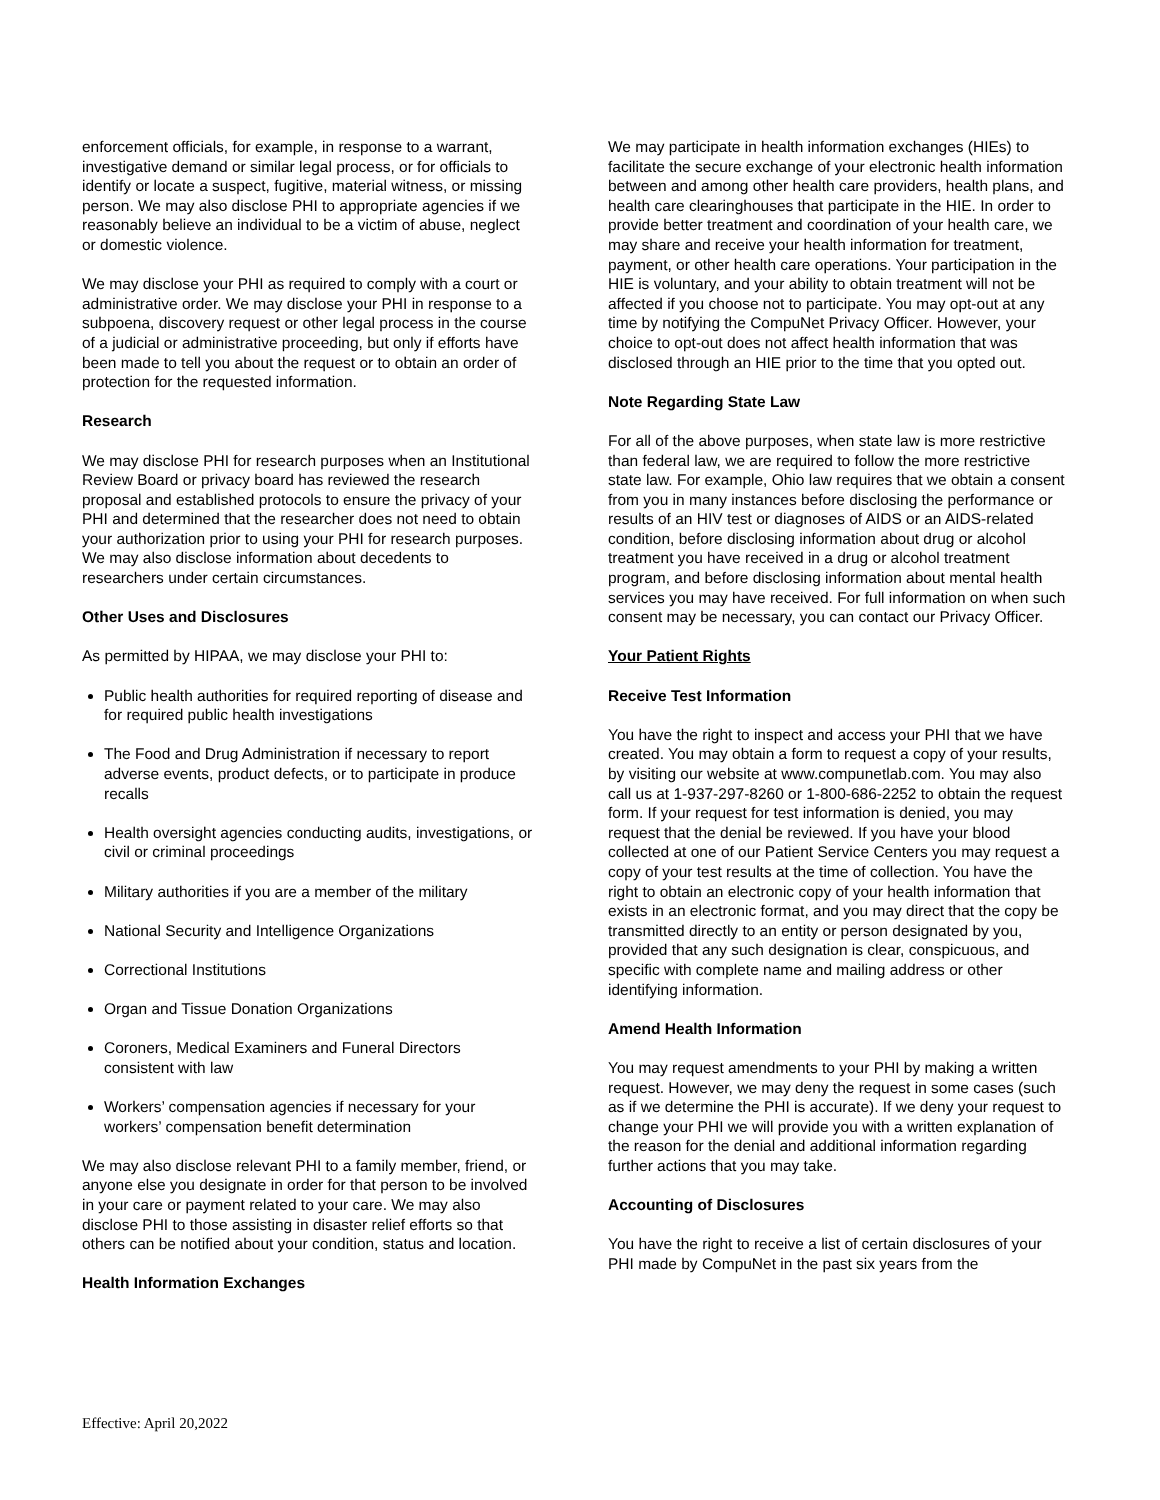enforcement officials, for example, in response to a warrant, investigative demand or similar legal process, or for officials to identify or locate a suspect, fugitive, material witness, or missing person. We may also disclose PHI to appropriate agencies if we reasonably believe an individual to be a victim of abuse, neglect or domestic violence.
We may disclose your PHI as required to comply with a court or administrative order. We may disclose your PHI in response to a subpoena, discovery request or other legal process in the course of a judicial or administrative proceeding, but only if efforts have been made to tell you about the request or to obtain an order of protection for the requested information.
Research
We may disclose PHI for research purposes when an Institutional Review Board or privacy board has reviewed the research proposal and established protocols to ensure the privacy of your PHI and determined that the researcher does not need to obtain your authorization prior to using your PHI for research purposes. We may also disclose information about decedents to researchers under certain circumstances.
Other Uses and Disclosures
As permitted by HIPAA, we may disclose your PHI to:
Public health authorities for required reporting of disease and for required public health investigations
The Food and Drug Administration if necessary to report adverse events, product defects, or to participate in produce recalls
Health oversight agencies conducting audits, investigations, or civil or criminal proceedings
Military authorities if you are a member of the military
National Security and Intelligence Organizations
Correctional Institutions
Organ and Tissue Donation Organizations
Coroners, Medical Examiners and Funeral Directors consistent with law
Workers’ compensation agencies if necessary for your workers’ compensation benefit determination
We may also disclose relevant PHI to a family member, friend, or anyone else you designate in order for that person to be involved in your care or payment related to your care. We may also disclose PHI to those assisting in disaster relief efforts so that others can be notified about your condition, status and location.
Health Information Exchanges
We may participate in health information exchanges (HIEs) to facilitate the secure exchange of your electronic health information between and among other health care providers, health plans, and health care clearinghouses that participate in the HIE. In order to provide better treatment and coordination of your health care, we may share and receive your health information for treatment, payment, or other health care operations. Your participation in the HIE is voluntary, and your ability to obtain treatment will not be affected if you choose not to participate. You may opt-out at any time by notifying the CompuNet Privacy Officer. However, your choice to opt-out does not affect health information that was disclosed through an HIE prior to the time that you opted out.
Note Regarding State Law
For all of the above purposes, when state law is more restrictive than federal law, we are required to follow the more restrictive state law. For example, Ohio law requires that we obtain a consent from you in many instances before disclosing the performance or results of an HIV test or diagnoses of AIDS or an AIDS-related condition, before disclosing information about drug or alcohol treatment you have received in a drug or alcohol treatment program, and before disclosing information about mental health services you may have received. For full information on when such consent may be necessary, you can contact our Privacy Officer.
Your Patient Rights
Receive Test Information
You have the right to inspect and access your PHI that we have created. You may obtain a form to request a copy of your results, by visiting our website at www.compunetlab.com. You may also call us at 1-937-297-8260 or 1-800-686-2252 to obtain the request form. If your request for test information is denied, you may request that the denial be reviewed. If you have your blood collected at one of our Patient Service Centers you may request a copy of your test results at the time of collection. You have the right to obtain an electronic copy of your health information that exists in an electronic format, and you may direct that the copy be transmitted directly to an entity or person designated by you, provided that any such designation is clear, conspicuous, and specific with complete name and mailing address or other identifying information.
Amend Health Information
You may request amendments to your PHI by making a written request. However, we may deny the request in some cases (such as if we determine the PHI is accurate). If we deny your request to change your PHI we will provide you with a written explanation of the reason for the denial and additional information regarding further actions that you may take.
Accounting of Disclosures
You have the right to receive a list of certain disclosures of your PHI made by CompuNet in the past six years from the
Effective: April 20,2022